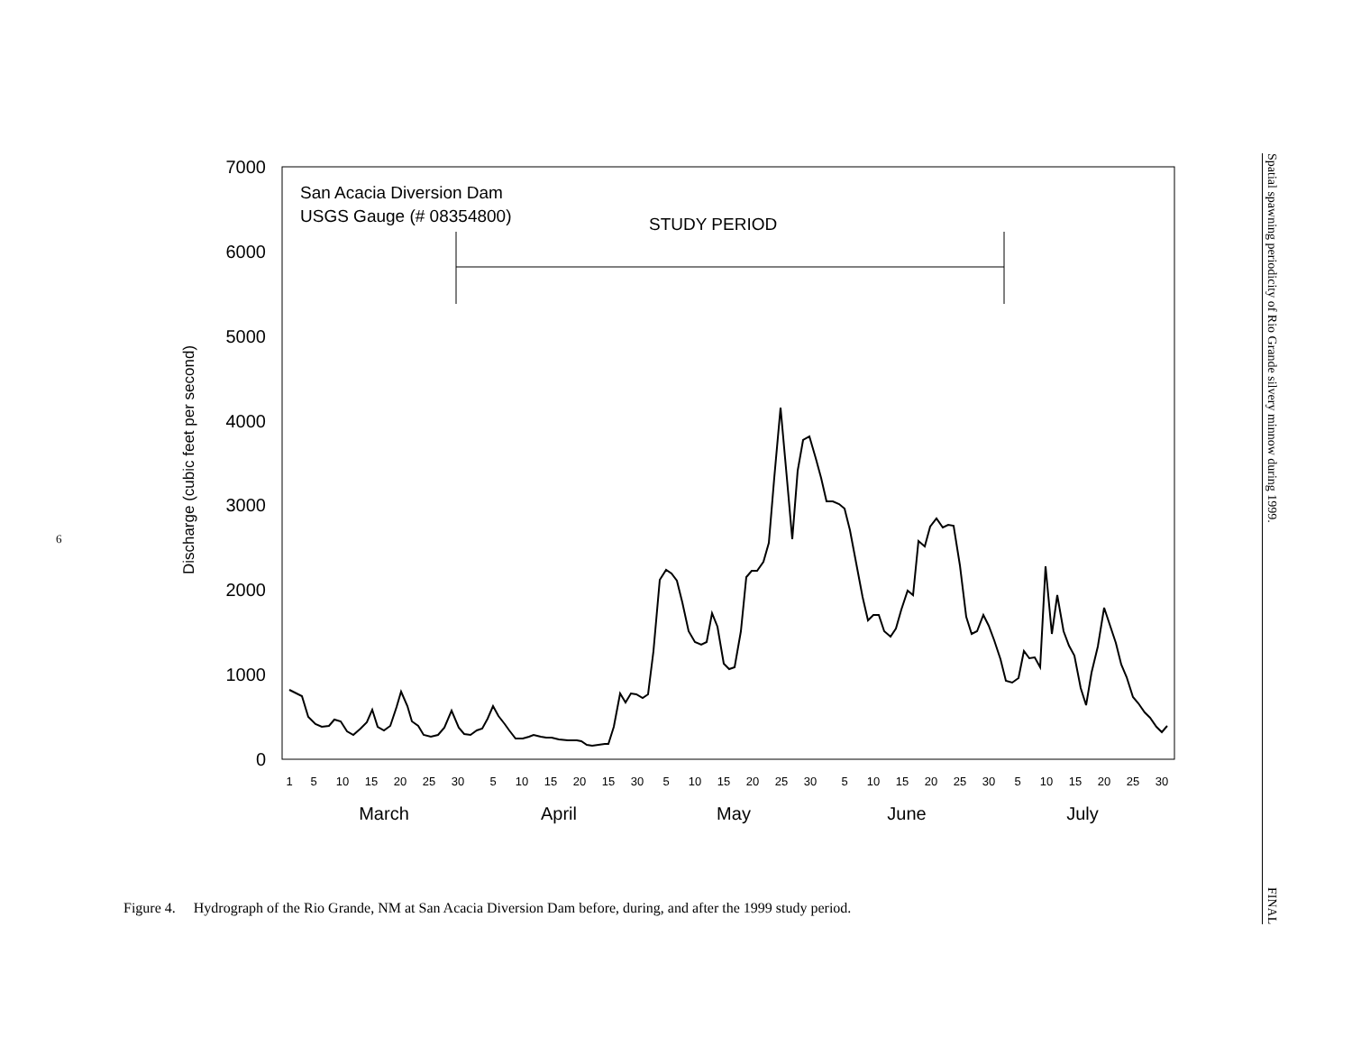6
7000
6000
5000
4000
3000
2000
1000
0
Discharge (cubic feet per second)
San Acacia Diversion Dam
USGS Gauge (# 08354800)
STUDY PERIOD
1
5
10
15
20
25
30
5
10
15
20
15
30
5
10
15
20
25
30
5
10
15
20
25
30
5
10
15
20
25
30
March
April
May
June
July
Figure 4. Hydrograph of the Rio Grande, NM at San Acacia Diversion Dam before, during, and after the 1999 study period.
Spatial spawning periodicity of Rio Grande silvery minnow during 1999.
FINAL